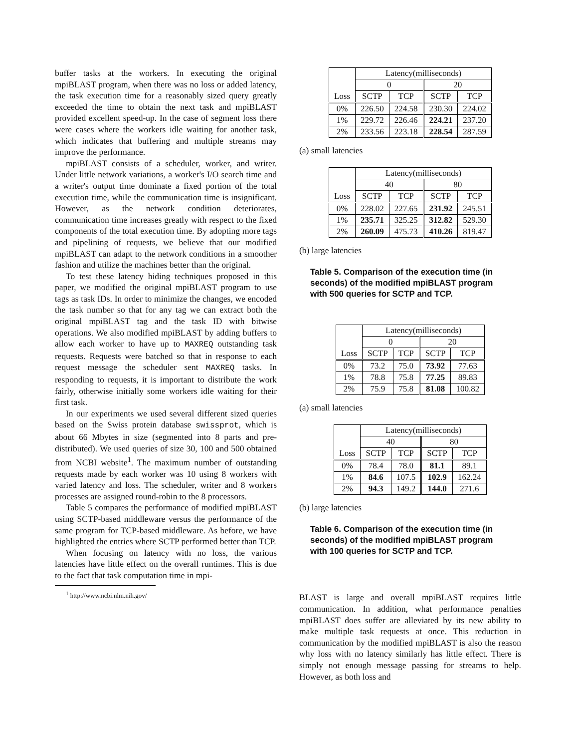buffer tasks at the workers. In executing the original mpiBLAST program, when there was no loss or added latency, the task execution time for a reasonably sized query greatly exceeded the time to obtain the next task and mpiBLAST provided excellent speed-up. In the case of segment loss there were cases where the workers idle waiting for another task, which indicates that buffering and multiple streams may improve the performance.
mpiBLAST consists of a scheduler, worker, and writer. Under little network variations, a worker's I/O search time and a writer's output time dominate a fixed portion of the total execution time, while the communication time is insignificant. However, as the network condition deteriorates, communication time increases greatly with respect to the fixed components of the total execution time. By adopting more tags and pipelining of requests, we believe that our modified mpiBLAST can adapt to the network conditions in a smoother fashion and utilize the machines better than the original.
To test these latency hiding techniques proposed in this paper, we modified the original mpiBLAST program to use tags as task IDs. In order to minimize the changes, we encoded the task number so that for any tag we can extract both the original mpiBLAST tag and the task ID with bitwise operations. We also modified mpiBLAST by adding buffers to allow each worker to have up to MAXREQ outstanding task requests. Requests were batched so that in response to each request message the scheduler sent MAXREQ tasks. In responding to requests, it is important to distribute the work fairly, otherwise initially some workers idle waiting for their first task.
In our experiments we used several different sized queries based on the Swiss protein database swissprot, which is about 66 Mbytes in size (segmented into 8 parts and pre-distributed). We used queries of size 30, 100 and 500 obtained from NCBI website<sup>1</sup>. The maximum number of outstanding requests made by each worker was 10 using 8 workers with varied latency and loss. The scheduler, writer and 8 workers processes are assigned round-robin to the 8 processors.
Table 5 compares the performance of modified mpiBLAST using SCTP-based middleware versus the performance of the same program for TCP-based middleware. As before, we have highlighted the entries where SCTP performed better than TCP.
When focusing on latency with no loss, the various latencies have little effect on the overall runtimes. This is due to the fact that task computation time in mpi-
<sup>1</sup> http://www.ncbi.nlm.nih.gov/
| Loss | Latency(milliseconds) | | | |
| | 0 | | 20 | |
| | SCTP | TCP | SCTP | TCP |
| 0% | 226.50 | 224.58 | 230.30 | 224.02 |
| 1% | 229.72 | 226.46 | 224.21 | 237.20 |
| 2% | 233.56 | 223.18 | 228.54 | 287.59 |
(a) small latencies
| Loss | Latency(milliseconds) | | | |
| | 40 | | 80 | |
| | SCTP | TCP | SCTP | TCP |
| 0% | 228.02 | 227.65 | 231.92 | 245.51 |
| 1% | 235.71 | 325.25 | 312.82 | 529.30 |
| 2% | 260.09 | 475.73 | 410.26 | 819.47 |
(b) large latencies
Table 5. Comparison of the execution time (in seconds) of the modified mpiBLAST program with 500 queries for SCTP and TCP.
| Loss | Latency(milliseconds) | | | |
| | 0 | | 20 | |
| | SCTP | TCP | SCTP | TCP |
| 0% | 73.2 | 75.0 | 73.92 | 77.63 |
| 1% | 78.8 | 75.8 | 77.25 | 89.83 |
| 2% | 75.9 | 75.8 | 81.08 | 100.82 |
(a) small latencies
| Loss | Latency(milliseconds) | | | |
| | 40 | | 80 | |
| | SCTP | TCP | SCTP | TCP |
| 0% | 78.4 | 78.0 | 81.1 | 89.1 |
| 1% | 84.6 | 107.5 | 102.9 | 162.24 |
| 2% | 94.3 | 149.2 | 144.0 | 271.6 |
(b) large latencies
Table 6. Comparison of the execution time (in seconds) of the modified mpiBLAST program with 100 queries for SCTP and TCP.
BLAST is large and overall mpiBLAST requires little communication. In addition, what performance penalties mpiBLAST does suffer are alleviated by its new ability to make multiple task requests at once. This reduction in communication by the modified mpiBLAST is also the reason why loss with no latency similarly has little effect. There is simply not enough message passing for streams to help. However, as both loss and